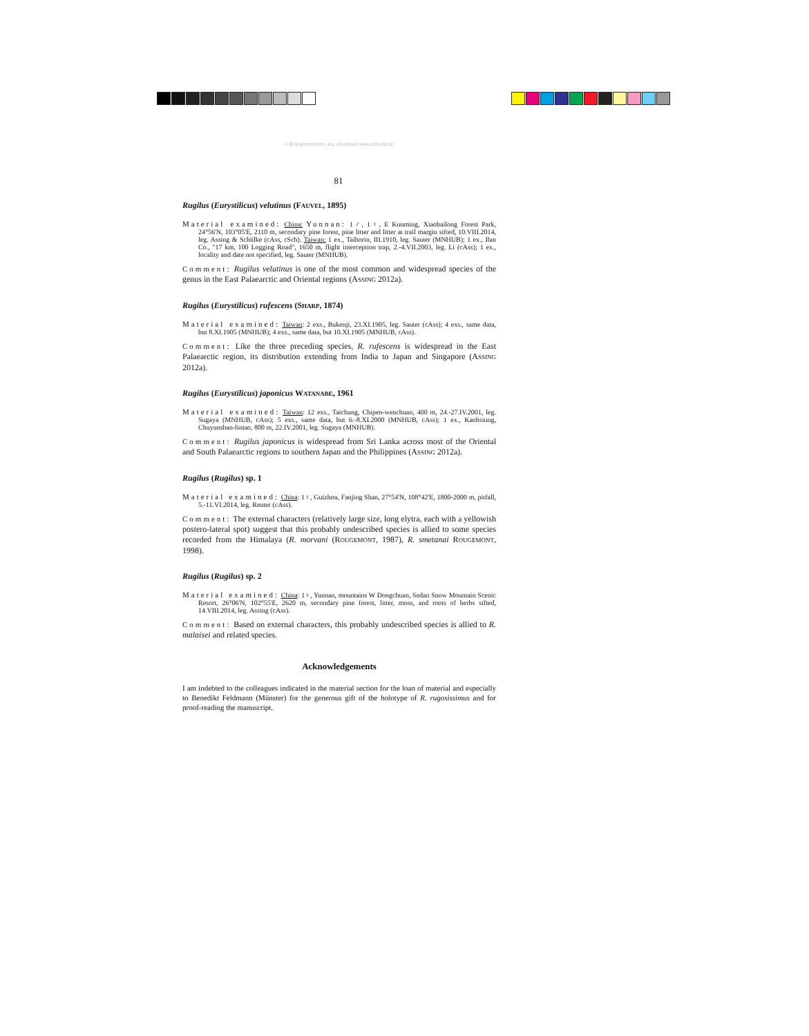© Biologiezentrum Linz, download www.zobodat.at
81
Rugilus (Eurystilicus) velutinus (FAUVEL, 1895)
Material examined: China: Yunnan: 1♂, 1♀, E Kunming, Xiaobailong Forest Park, 24°56'N, 103°05'E, 2110 m, secondary pine forest, pine litter and litter at trail margin sifted, 10.VIII.2014, leg. Assing & Schülke (cAss, cSch). Taiwan: 1 ex., Taihorin, III.1910, leg. Sauter (MNHUB); 1 ex., Ilan Co., "17 km, 100 Logging Road", 1650 m, flight interception trap, 2.-4.VII.2003, leg. Li (cAss); 1 ex., locality and date not specified, leg. Sauter (MNHUB).
Comment: Rugilus velutinus is one of the most common and widespread species of the genus in the East Palaearctic and Oriental regions (ASSING 2012a).
Rugilus (Eurystilicus) rufescens (SHARP, 1874)
Material examined: Taiwan: 2 exs., Bukenji, 23.XI.1905, leg. Sauter (cAss); 4 exs., same data, but 8.XI.1905 (MNHUB); 4 exs., same data, but 10.XI.1905 (MNHUB, cAss).
Comment: Like the three preceding species, R. rufescens is widespread in the East Palaearctic region, its distribution extending from India to Japan and Singapore (ASSING 2012a).
Rugilus (Eurystilicus) japonicus WATANABE, 1961
Material examined: Taiwan: 12 exs., Taichung, Chipen-wenchuan, 400 m, 24.-27.IV.2001, leg. Sugaya (MNHUB, cAss); 5 exs., same data, but 6.-8.XI.2000 (MNHUB, cAss); 1 ex., Kaohsiung, Chuyunshan-lintao, 800 m, 22.IV.2001, leg. Sugaya (MNHUB).
Comment: Rugilus japonicus is widespread from Sri Lanka across most of the Oriental and South Palaearctic regions to southern Japan and the Philippines (ASSING 2012a).
Rugilus (Rugilus) sp. 1
Material examined: China: 1♀, Guizhou, Fanjing Shan, 27°54'N, 108°42'E, 1800-2000 m, pitfall, 5.-11.VI.2014, leg. Reuter (cAss).
Comment: The external characters (relatively large size, long elytra, each with a yellowish postero-lateral spot) suggest that this probably undescribed species is allied to some species recorded from the Himalaya (R. morvani (ROUGEMONT, 1987), R. smetanai ROUGEMONT, 1998).
Rugilus (Rugilus) sp. 2
Material examined: China: 1♀, Yunnan, mountains W Dongchuan, Sedan Snow Mountain Scenic Resort, 26°06'N, 102°55'E, 2620 m, secondary pine forest, litter, moss, and roots of herbs sifted, 14.VIII.2014, leg. Assing (cAss).
Comment: Based on external characters, this probably undescribed species is allied to R. malaisei and related species.
Acknowledgements
I am indebted to the colleagues indicated in the material section for the loan of material and especially to Benedikt Feldmann (Münster) for the generous gift of the holotype of R. rugosissimus and for proof-reading the manuscript.